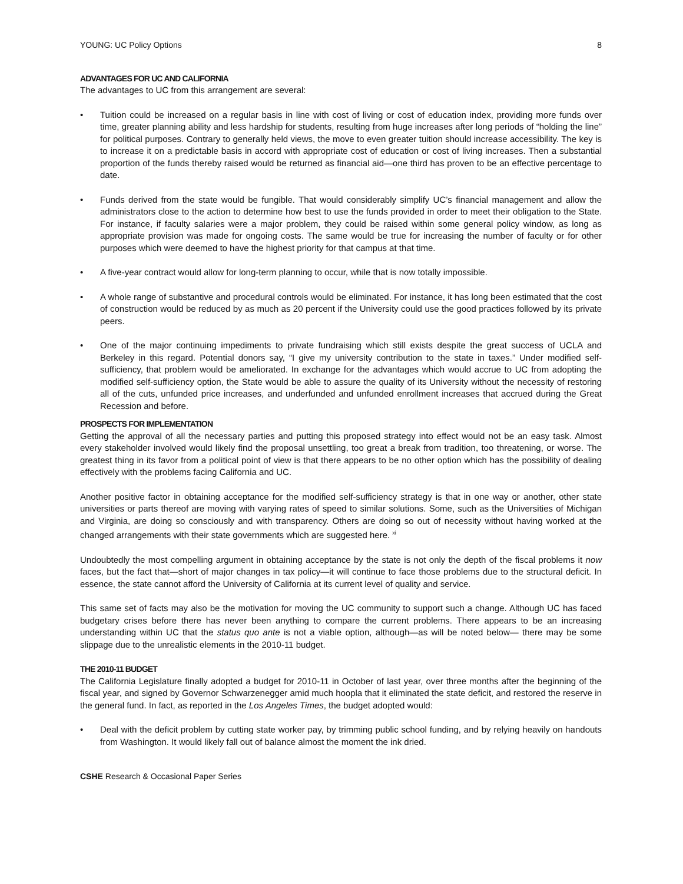YOUNG: UC Policy Options 8
ADVANTAGES FOR UC AND CALIFORNIA
The advantages to UC from this arrangement are several:
• Tuition could be increased on a regular basis in line with cost of living or cost of education index, providing more funds over time, greater planning ability and less hardship for students, resulting from huge increases after long periods of “holding the line” for political purposes. Contrary to generally held views, the move to even greater tuition should increase accessibility. The key is to increase it on a predictable basis in accord with appropriate cost of education or cost of living increases. Then a substantial proportion of the funds thereby raised would be returned as financial aid—one third has proven to be an effective percentage to date.
• Funds derived from the state would be fungible. That would considerably simplify UC’s financial management and allow the administrators close to the action to determine how best to use the funds provided in order to meet their obligation to the State. For instance, if faculty salaries were a major problem, they could be raised within some general policy window, as long as appropriate provision was made for ongoing costs. The same would be true for increasing the number of faculty or for other purposes which were deemed to have the highest priority for that campus at that time.
• A five-year contract would allow for long-term planning to occur, while that is now totally impossible.
• A whole range of substantive and procedural controls would be eliminated. For instance, it has long been estimated that the cost of construction would be reduced by as much as 20 percent if the University could use the good practices followed by its private peers.
• One of the major continuing impediments to private fundraising which still exists despite the great success of UCLA and Berkeley in this regard. Potential donors say, “I give my university contribution to the state in taxes.” Under modified self-sufficiency, that problem would be ameliorated. In exchange for the advantages which would accrue to UC from adopting the modified self-sufficiency option, the State would be able to assure the quality of its University without the necessity of restoring all of the cuts, unfunded price increases, and underfunded and unfunded enrollment increases that accrued during the Great Recession and before.
PROSPECTS FOR IMPLEMENTATION
Getting the approval of all the necessary parties and putting this proposed strategy into effect would not be an easy task. Almost every stakeholder involved would likely find the proposal unsettling, too great a break from tradition, too threatening, or worse. The greatest thing in its favor from a political point of view is that there appears to be no other option which has the possibility of dealing effectively with the problems facing California and UC.
Another positive factor in obtaining acceptance for the modified self-sufficiency strategy is that in one way or another, other state universities or parts thereof are moving with varying rates of speed to similar solutions. Some, such as the Universities of Michigan and Virginia, are doing so consciously and with transparency. Others are doing so out of necessity without having worked at the changed arrangements with their state governments which are suggested here. <sup>xi</sup>
Undoubtedly the most compelling argument in obtaining acceptance by the state is not only the depth of the fiscal problems it now faces, but the fact that—short of major changes in tax policy—it will continue to face those problems due to the structural deficit. In essence, the state cannot afford the University of California at its current level of quality and service.
This same set of facts may also be the motivation for moving the UC community to support such a change. Although UC has faced budgetary crises before there has never been anything to compare the current problems. There appears to be an increasing understanding within UC that the status quo ante is not a viable option, although—as will be noted below— there may be some slippage due to the unrealistic elements in the 2010-11 budget.
THE 2010-11 BUDGET
The California Legislature finally adopted a budget for 2010-11 in October of last year, over three months after the beginning of the fiscal year, and signed by Governor Schwarzenegger amid much hoopla that it eliminated the state deficit, and restored the reserve in the general fund. In fact, as reported in the Los Angeles Times, the budget adopted would:
• Deal with the deficit problem by cutting state worker pay, by trimming public school funding, and by relying heavily on handouts from Washington. It would likely fall out of balance almost the moment the ink dried.
CSHE Research & Occasional Paper Series